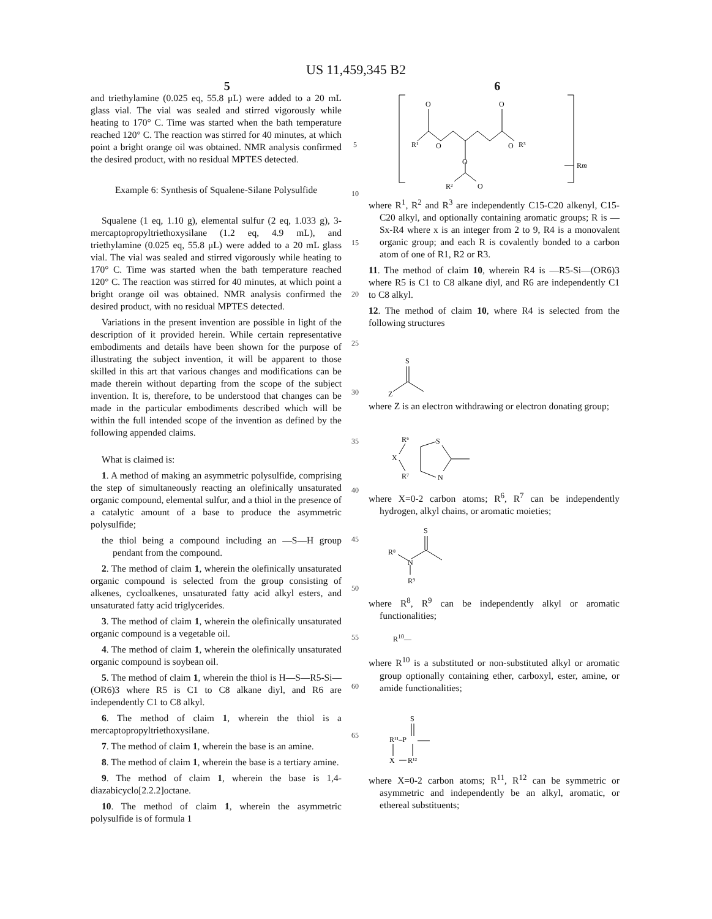US 11,459,345 B2
5 6
and triethylamine (0.025 eq, 55.8 μL) were added to a 20 mL glass vial. The vial was sealed and stirred vigorously while heating to 170° C. Time was started when the bath temperature reached 120° C. The reaction was stirred for 40 minutes, at which point a bright orange oil was obtained. NMR analysis confirmed the desired product, with no residual MPTES detected.
Example 6: Synthesis of Squalene-Silane Polysulfide
Squalene (1 eq, 1.10 g), elemental sulfur (2 eq, 1.033 g), 3-mercaptopropyltriethoxysilane (1.2 eq, 4.9 mL), and triethylamine (0.025 eq, 55.8 μL) were added to a 20 mL glass vial. The vial was sealed and stirred vigorously while heating to 170° C. Time was started when the bath temperature reached 120° C. The reaction was stirred for 40 minutes, at which point a bright orange oil was obtained. NMR analysis confirmed the desired product, with no residual MPTES detected.
Variations in the present invention are possible in light of the description of it provided herein. While certain representative embodiments and details have been shown for the purpose of illustrating the subject invention, it will be apparent to those skilled in this art that various changes and modifications can be made therein without departing from the scope of the subject invention. It is, therefore, to be understood that changes can be made in the particular embodiments described which will be within the full intended scope of the invention as defined by the following appended claims.
What is claimed is:
1. A method of making an asymmetric polysulfide, comprising the step of simultaneously reacting an olefinically unsaturated organic compound, elemental sulfur, and a thiol in the presence of a catalytic amount of a base to produce the asymmetric polysulfide;
the thiol being a compound including an —S—H group pendant from the compound.
2. The method of claim 1, wherein the olefinically unsaturated organic compound is selected from the group consisting of alkenes, cycloalkenes, unsaturated fatty acid alkyl esters, and unsaturated fatty acid triglycerides.
3. The method of claim 1, wherein the olefinically unsaturated organic compound is a vegetable oil.
4. The method of claim 1, wherein the olefinically unsaturated organic compound is soybean oil.
5. The method of claim 1, wherein the thiol is H—S—R5-Si—(OR6)3 where R5 is C1 to C8 alkane diyl, and R6 are independently C1 to C8 alkyl.
6. The method of claim 1, wherein the thiol is a mercaptopropyltriethoxysilane.
7. The method of claim 1, wherein the base is an amine.
8. The method of claim 1, wherein the base is a tertiary amine.
9. The method of claim 1, wherein the base is 1,4-diazabicyclo[2.2.2]octane.
10. The method of claim 1, wherein the asymmetric polysulfide is of formula 1
5
10
15
20
25
30
35
40
45
50
55
60
65
O
O
R¹
O
O
R³
O
R²
O
Rm
where R<sup>1</sup>, R<sup>2</sup> and R<sup>3</sup> are independently C15-C20 alkenyl, C15-C20 alkyl, and optionally containing aromatic groups; R is —Sx-R4 where x is an integer from 2 to 9, R4 is a monovalent organic group; and each R is covalently bonded to a carbon atom of one of R1, R2 or R3.
11. The method of claim 10, wherein R4 is —R5-Si—(OR6)3 where R5 is C1 to C8 alkane diyl, and R6 are independently C1 to C8 alkyl.
12. The method of claim 10, where R4 is selected from the following structures
S
Z
where Z is an electron withdrawing or electron donating group;
R⁶
S
X
R⁷
N
where X=0-2 carbon atoms; R<sup>6</sup>, R<sup>7</sup> can be independently hydrogen, alkyl chains, or aromatic moieties;
S
R⁸
N
R⁹
where R<sup>8</sup>, R<sup>9</sup> can be independently alkyl or aromatic functionalities;
R<sup>10</sup>—
where R<sup>10</sup> is a substituted or non-substituted alkyl or aromatic group optionally containing ether, carboxyl, ester, amine, or amide functionalities;
S
R¹¹–P
X
R¹²
where X=0-2 carbon atoms; R<sup>11</sup>, R<sup>12</sup> can be symmetric or asymmetric and independently be an alkyl, aromatic, or ethereal substituents;